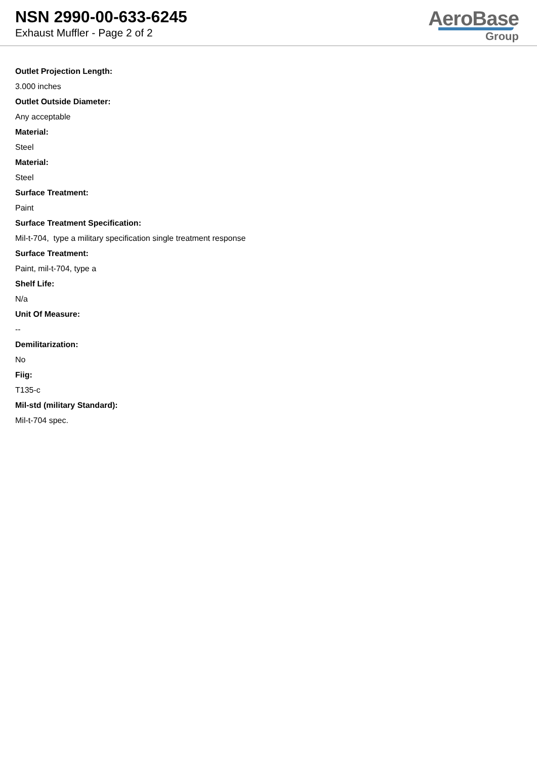NSN 2990-00-633-6245
Exhaust Muffler - Page 2 of 2
AeroBase
Group
Outlet Projection Length:
3.000 inches
Outlet Outside Diameter:
Any acceptable
Material:
Steel
Material:
Steel
Surface Treatment:
Paint
Surface Treatment Specification:
Mil-t-704, type a military specification single treatment response
Surface Treatment:
Paint, mil-t-704, type a
Shelf Life:
N/a
Unit Of Measure:
--
Demilitarization:
No
Fiig:
T135-c
Mil-std (military Standard):
Mil-t-704 spec.